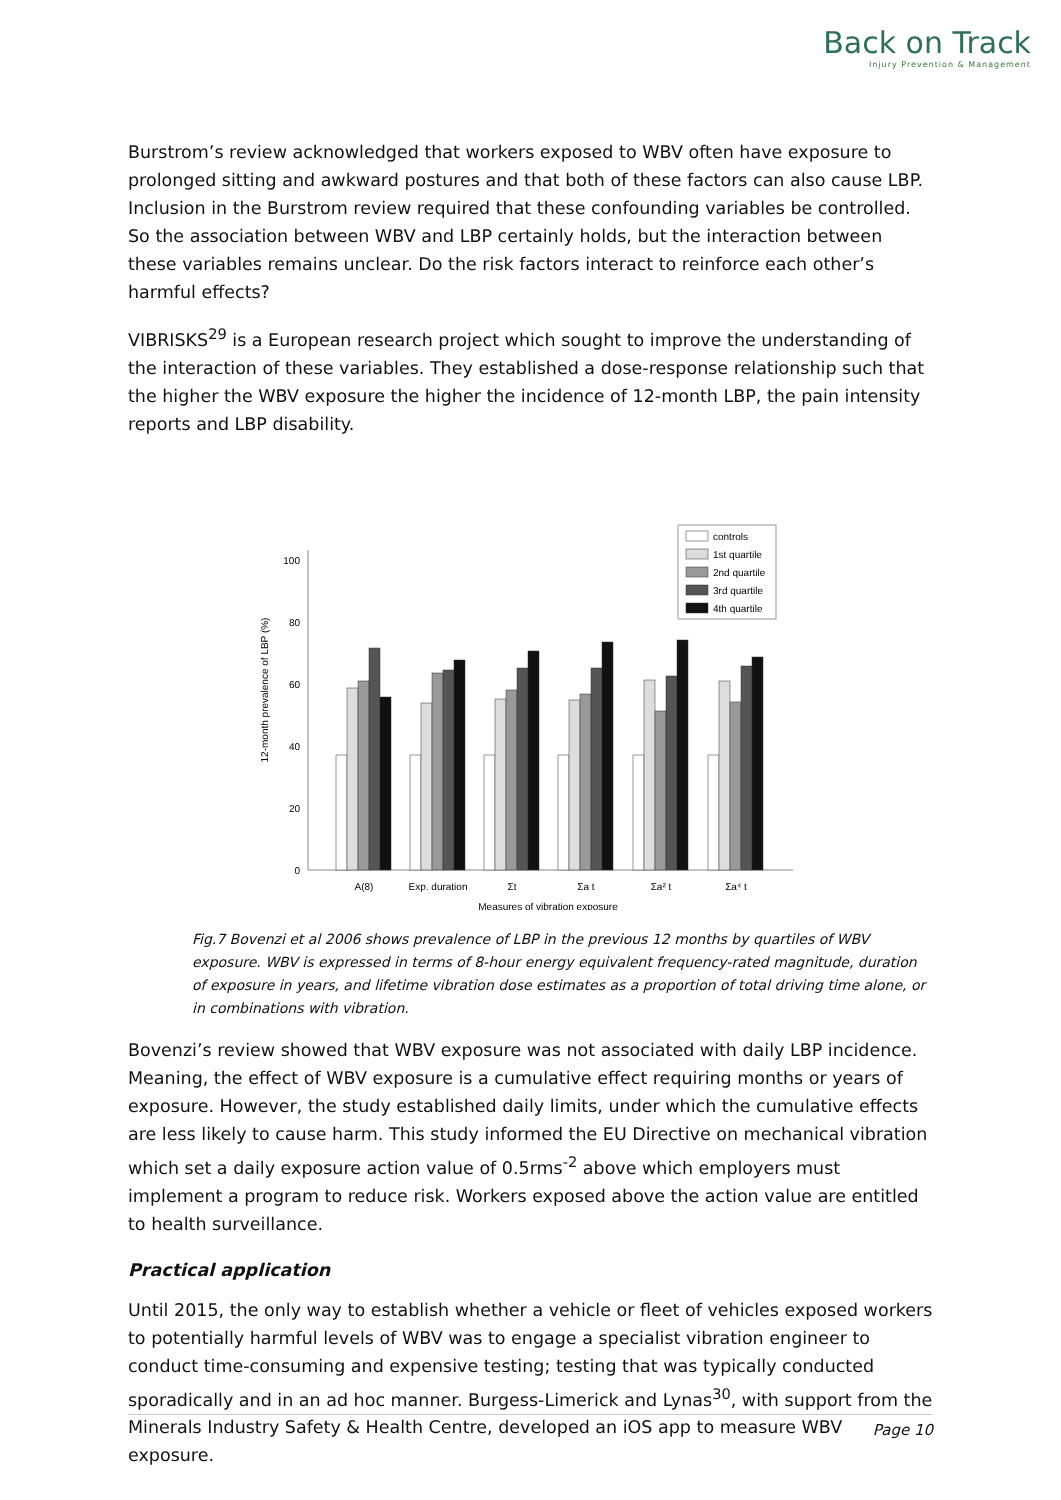Back on Track
Injury Prevention & Management
Burstrom’s review acknowledged that workers exposed to WBV often have exposure to prolonged sitting and awkward postures and that both of these factors can also cause LBP. Inclusion in the Burstrom review required that these confounding variables be controlled. So the association between WBV and LBP certainly holds, but the interaction between these variables remains unclear. Do the risk factors interact to reinforce each other’s harmful effects?
VIBRISKS<sup>29</sup> is a European research project which sought to improve the understanding of the interaction of these variables. They established a dose-response relationship such that the higher the WBV exposure the higher the incidence of 12-month LBP, the pain intensity reports and LBP disability.
12-month prevalence of LBP (%)
100
80
60
40
20
0
A(8)
Exp. duration
Σt
Σa t
Σa² t
Σa⁴ t
Measures of vibration exposure
controls
1st quartile
2nd quartile
3rd quartile
4th quartile
Fig.7 Bovenzi et al 2006 shows prevalence of LBP in the previous 12 months by quartiles of WBV exposure. WBV is expressed in terms of 8-hour energy equivalent frequency-rated magnitude, duration of exposure in years, and lifetime vibration dose estimates as a proportion of total driving time alone, or in combinations with vibration.
Bovenzi’s review showed that WBV exposure was not associated with daily LBP incidence. Meaning, the effect of WBV exposure is a cumulative effect requiring months or years of exposure. However, the study established daily limits, under which the cumulative effects are less likely to cause harm. This study informed the EU Directive on mechanical vibration which set a daily exposure action value of 0.5rms<sup>-2</sup> above which employers must implement a program to reduce risk. Workers exposed above the action value are entitled to health surveillance.
Practical application
Until 2015, the only way to establish whether a vehicle or fleet of vehicles exposed workers to potentially harmful levels of WBV was to engage a specialist vibration engineer to conduct time-consuming and expensive testing; testing that was typically conducted sporadically and in an ad hoc manner. Burgess-Limerick and Lynas<sup>30</sup>, with support from the Minerals Industry Safety & Health Centre, developed an iOS app to measure WBV exposure.
Page 10